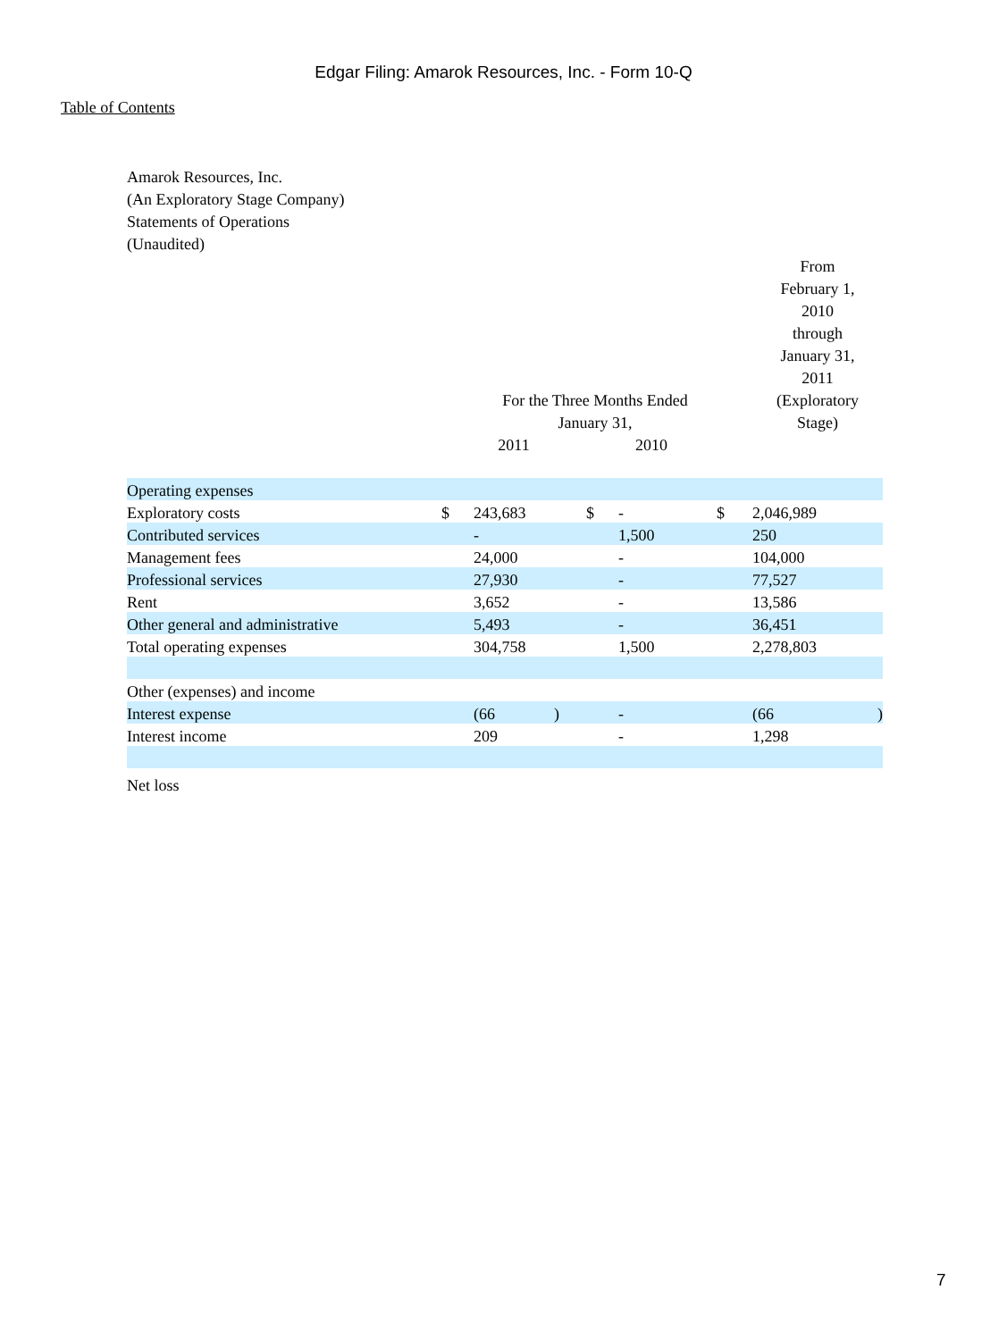Edgar Filing: Amarok Resources, Inc. - Form 10-Q
Table of Contents
Amarok Resources, Inc.
(An Exploratory Stage Company)
Statements of Operations
(Unaudited)
| | | For the Three Months Ended January 31, | | | | | From February 1, 2010 through January 31, 2011 (Exploratory Stage) | |
| --- | --- | --- | --- | --- | --- | --- | --- | --- |
| | | 2011 | | 2010 | | | | |
| Operating expenses | | | | | | | | |
| Exploratory costs | $ | 243,683 | | $ | - | $ | 2,046,989 | |
| Contributed services | | - | | | 1,500 | | 250 | |
| Management fees | | 24,000 | | | - | | 104,000 | |
| Professional services | | 27,930 | | | - | | 77,527 | |
| Rent | | 3,652 | | | - | | 13,586 | |
| Other general and administrative | | 5,493 | | | - | | 36,451 | |
| Total operating expenses | | 304,758 | | | 1,500 | | 2,278,803 | |
| Other (expenses) and income | | | | | | | | |
| Interest expense | | (66 | ) | | - | | (66 | ) |
| Interest income | | 209 | | | - | | 1,298 | |
| Net loss | | | | | | | | |
7